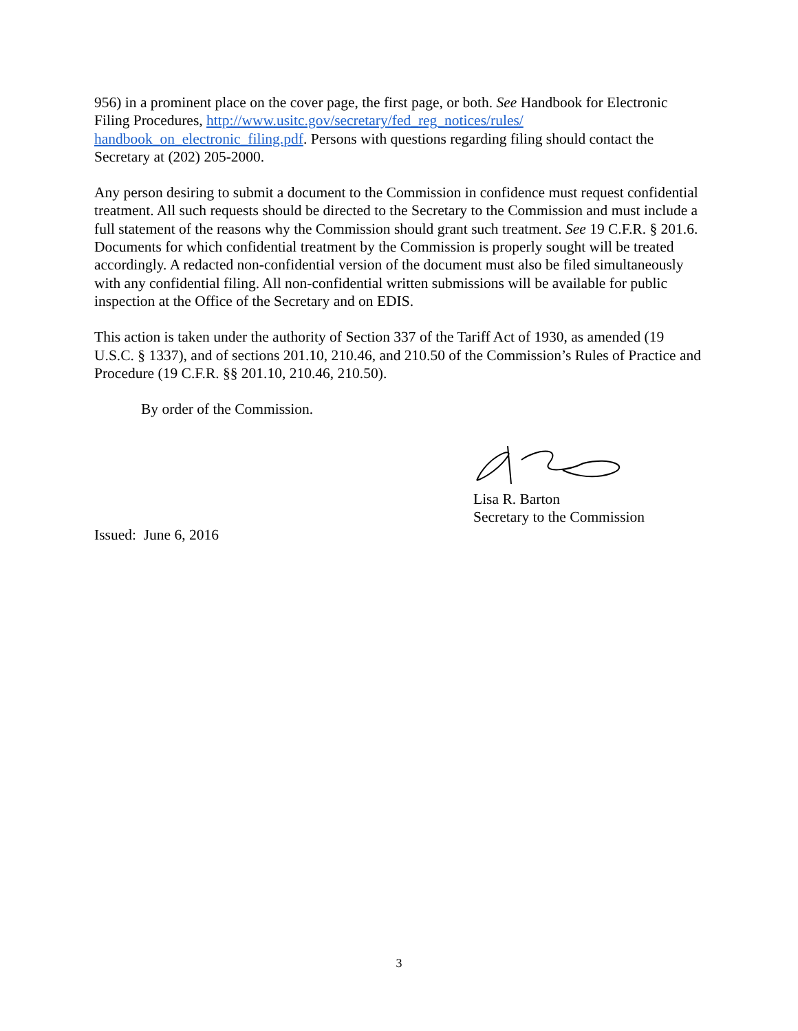956) in a prominent place on the cover page, the first page, or both. See Handbook for Electronic Filing Procedures, http://www.usitc.gov/secretary/fed_reg_notices/rules/
handbook_on_electronic_filing.pdf. Persons with questions regarding filing should contact the Secretary at (202) 205-2000.
Any person desiring to submit a document to the Commission in confidence must request confidential treatment. All such requests should be directed to the Secretary to the Commission and must include a full statement of the reasons why the Commission should grant such treatment. See 19 C.F.R. § 201.6. Documents for which confidential treatment by the Commission is properly sought will be treated accordingly. A redacted non-confidential version of the document must also be filed simultaneously with any confidential filing. All non-confidential written submissions will be available for public inspection at the Office of the Secretary and on EDIS.
This action is taken under the authority of Section 337 of the Tariff Act of 1930, as amended (19 U.S.C. § 1337), and of sections 201.10, 210.46, and 210.50 of the Commission’s Rules of Practice and Procedure (19 C.F.R. §§ 201.10, 210.46, 210.50).
By order of the Commission.
Lisa R. Barton
Secretary to the Commission
Issued: June 6, 2016
3